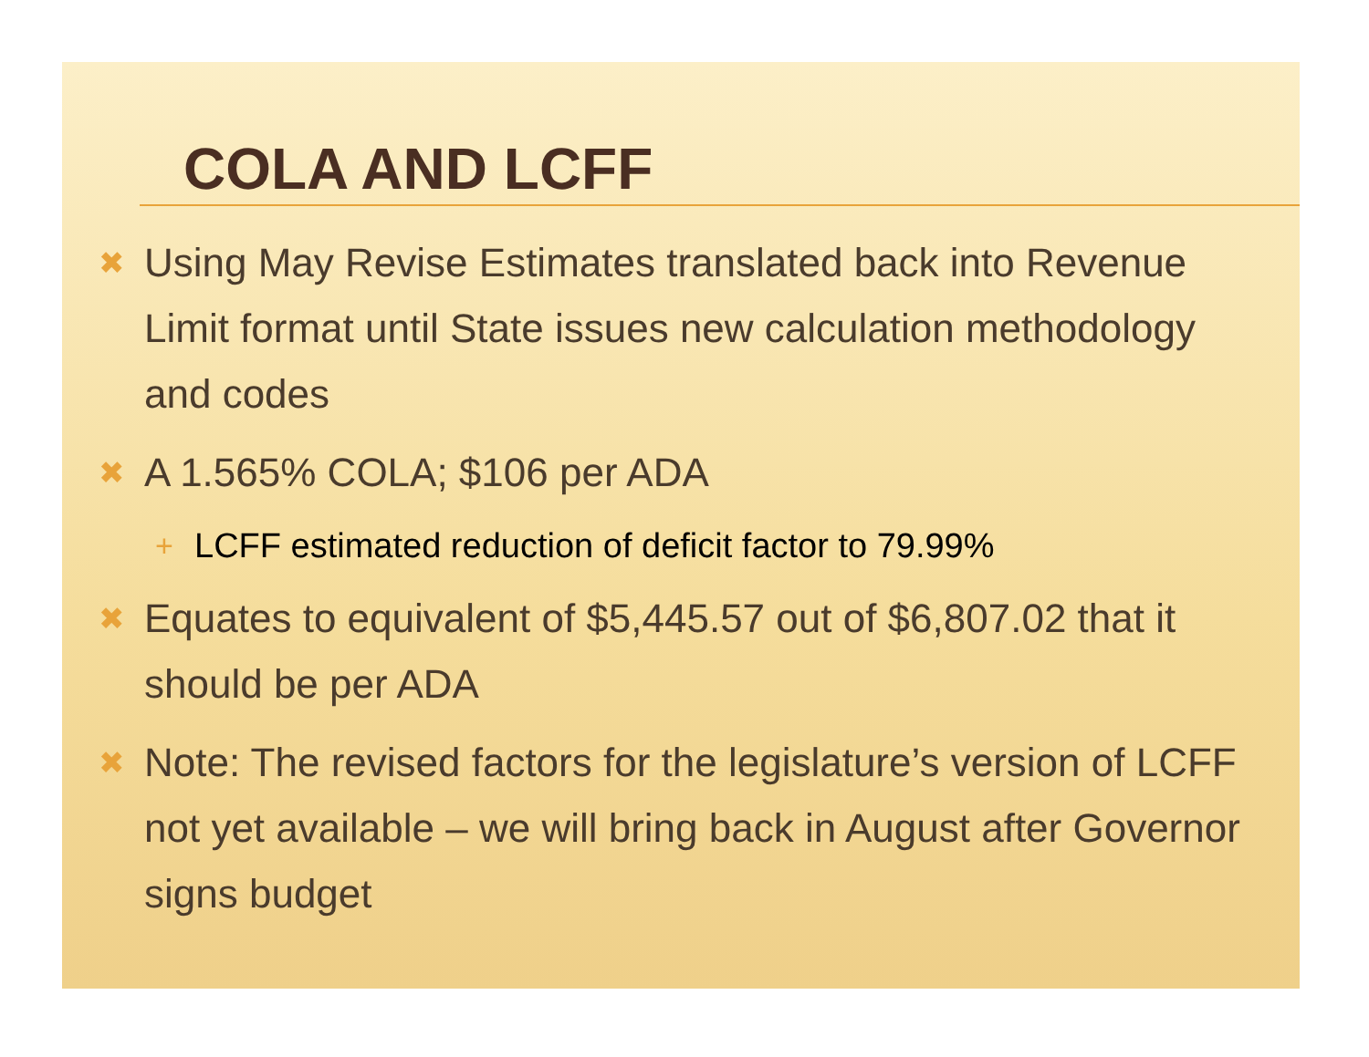COLA AND LCFF
✖ Using May Revise Estimates translated back into Revenue Limit format until State issues new calculation methodology and codes
✖ A 1.565% COLA; $106 per ADA
+ LCFF estimated reduction of deficit factor to 79.99%
✖ Equates to equivalent of $5,445.57 out of $6,807.02 that it should be per ADA
✖ Note: The revised factors for the legislature’s version of LCFF not yet available – we will bring back in August after Governor signs budget